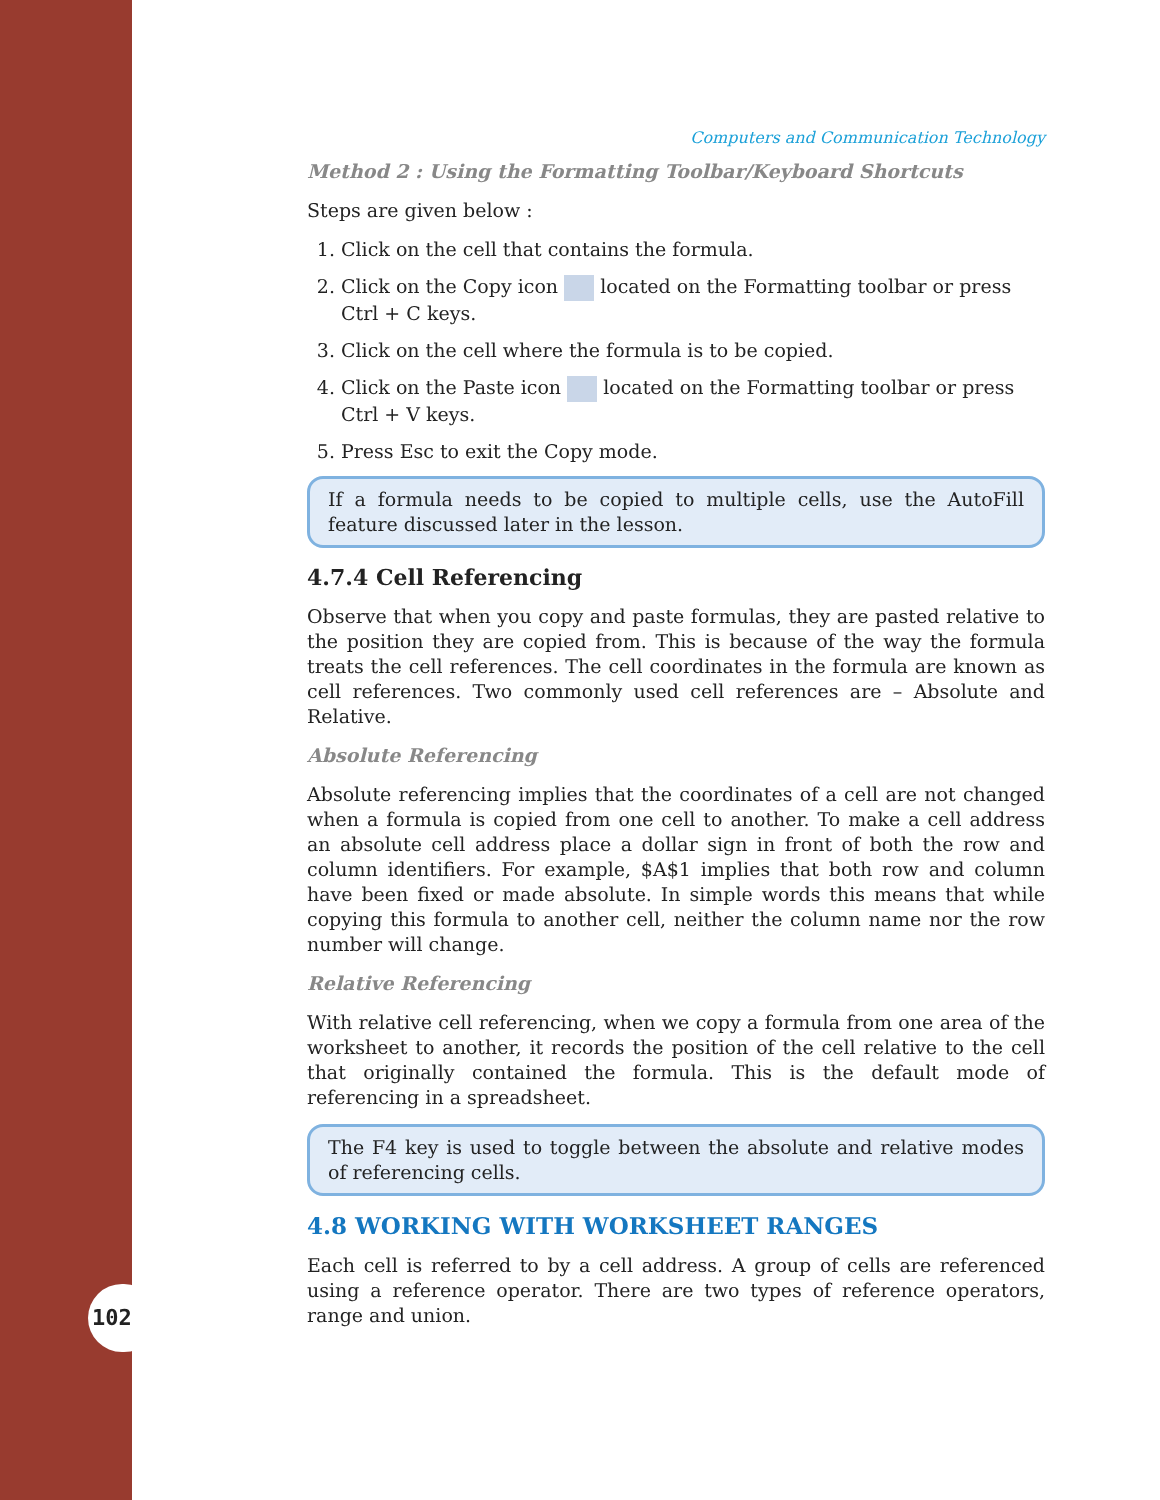102
Computers and Communication Technology
Method 2 : Using the Formatting Toolbar/Keyboard Shortcuts
Steps are given below :
1. Click on the cell that contains the formula.
2. Click on the Copy icon located on the Formatting toolbar or press Ctrl + C keys.
3. Click on the cell where the formula is to be copied.
4. Click on the Paste icon located on the Formatting toolbar or press Ctrl + V keys.
5. Press Esc to exit the Copy mode.
If a formula needs to be copied to multiple cells, use the AutoFill feature discussed later in the lesson.
4.7.4 Cell Referencing
Observe that when you copy and paste formulas, they are pasted relative to the position they are copied from. This is because of the way the formula treats the cell references. The cell coordinates in the formula are known as cell references. Two commonly used cell references are – Absolute and Relative.
Absolute Referencing
Absolute referencing implies that the coordinates of a cell are not changed when a formula is copied from one cell to another. To make a cell address an absolute cell address place a dollar sign in front of both the row and column identifiers. For example, $A$1 implies that both row and column have been fixed or made absolute. In simple words this means that while copying this formula to another cell, neither the column name nor the row number will change.
Relative Referencing
With relative cell referencing, when we copy a formula from one area of the worksheet to another, it records the position of the cell relative to the cell that originally contained the formula. This is the default mode of referencing in a spreadsheet.
The F4 key is used to toggle between the absolute and relative modes of referencing cells.
4.8 WORKING WITH WORKSHEET RANGES
Each cell is referred to by a cell address. A group of cells are referenced using a reference operator. There are two types of reference operators, range and union.